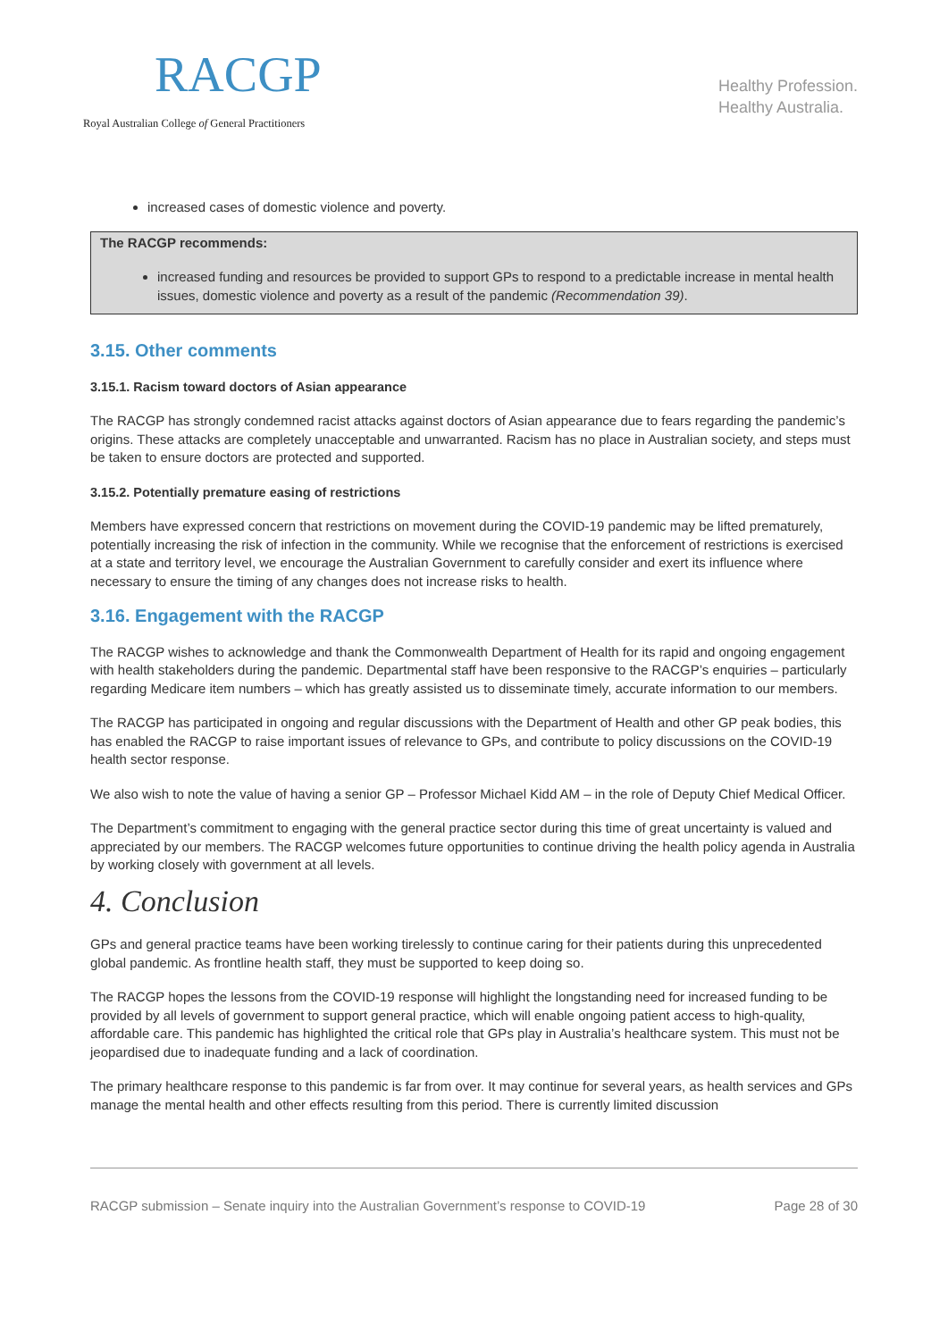RACGP
Royal Australian College of General Practitioners
Healthy Profession.
Healthy Australia.
increased cases of domestic violence and poverty.
The RACGP recommends:
increased funding and resources be provided to support GPs to respond to a predictable increase in mental health issues, domestic violence and poverty as a result of the pandemic (Recommendation 39).
3.15. Other comments
3.15.1. Racism toward doctors of Asian appearance
The RACGP has strongly condemned racist attacks against doctors of Asian appearance due to fears regarding the pandemic’s origins. These attacks are completely unacceptable and unwarranted. Racism has no place in Australian society, and steps must be taken to ensure doctors are protected and supported.
3.15.2. Potentially premature easing of restrictions
Members have expressed concern that restrictions on movement during the COVID-19 pandemic may be lifted prematurely, potentially increasing the risk of infection in the community. While we recognise that the enforcement of restrictions is exercised at a state and territory level, we encourage the Australian Government to carefully consider and exert its influence where necessary to ensure the timing of any changes does not increase risks to health.
3.16. Engagement with the RACGP
The RACGP wishes to acknowledge and thank the Commonwealth Department of Health for its rapid and ongoing engagement with health stakeholders during the pandemic. Departmental staff have been responsive to the RACGP’s enquiries – particularly regarding Medicare item numbers – which has greatly assisted us to disseminate timely, accurate information to our members.
The RACGP has participated in ongoing and regular discussions with the Department of Health and other GP peak bodies, this has enabled the RACGP to raise important issues of relevance to GPs, and contribute to policy discussions on the COVID-19 health sector response.
We also wish to note the value of having a senior GP – Professor Michael Kidd AM – in the role of Deputy Chief Medical Officer.
The Department’s commitment to engaging with the general practice sector during this time of great uncertainty is valued and appreciated by our members. The RACGP welcomes future opportunities to continue driving the health policy agenda in Australia by working closely with government at all levels.
4. Conclusion
GPs and general practice teams have been working tirelessly to continue caring for their patients during this unprecedented global pandemic. As frontline health staff, they must be supported to keep doing so.
The RACGP hopes the lessons from the COVID-19 response will highlight the longstanding need for increased funding to be provided by all levels of government to support general practice, which will enable ongoing patient access to high-quality, affordable care. This pandemic has highlighted the critical role that GPs play in Australia’s healthcare system. This must not be jeopardised due to inadequate funding and a lack of coordination.
The primary healthcare response to this pandemic is far from over. It may continue for several years, as health services and GPs manage the mental health and other effects resulting from this period. There is currently limited discussion
RACGP submission – Senate inquiry into the Australian Government’s response to COVID-19 Page 28 of 30